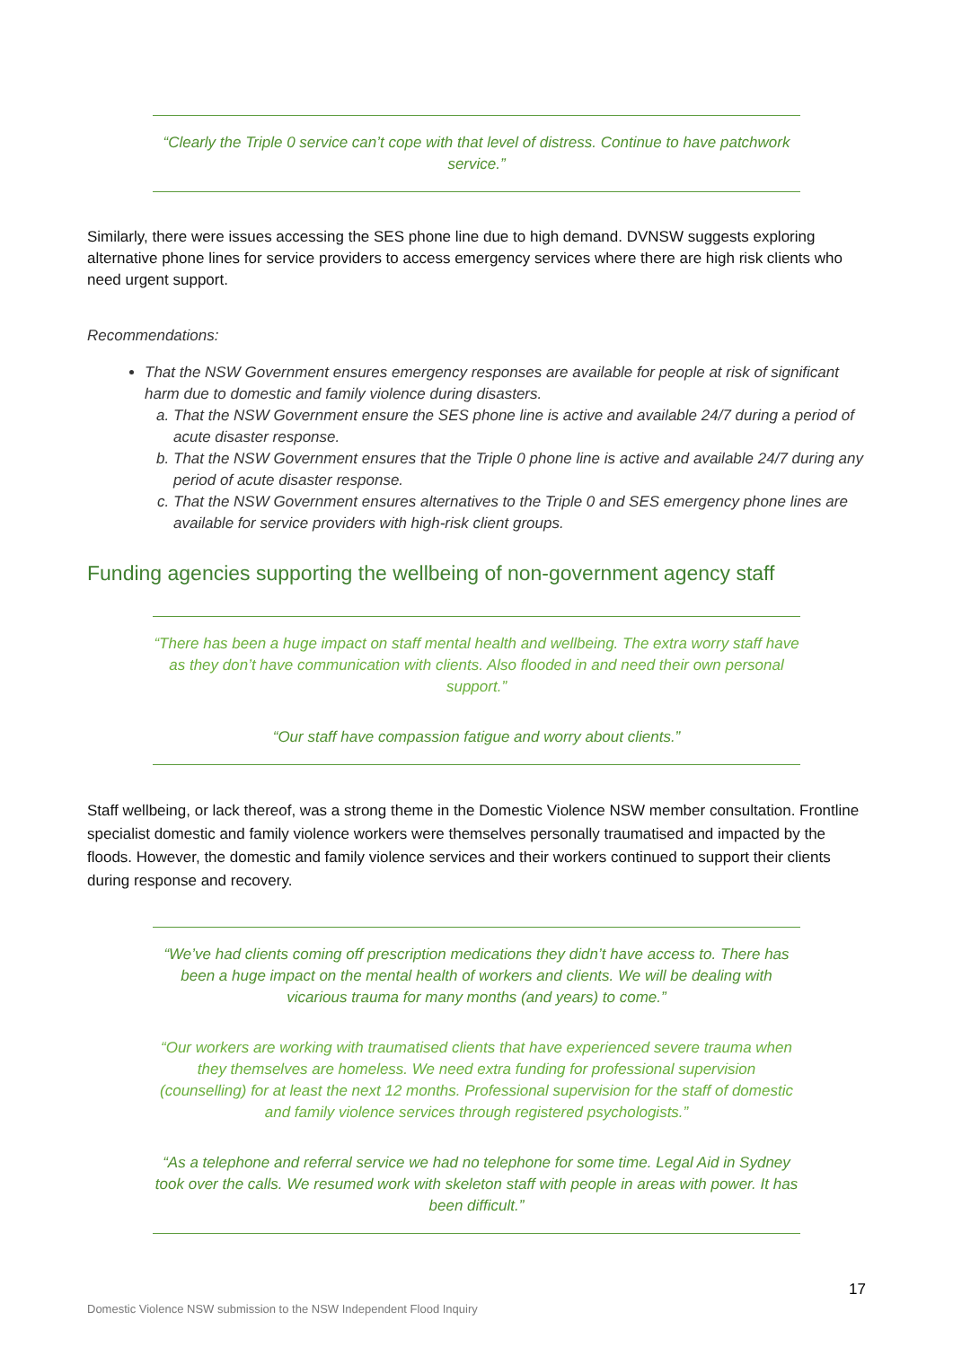“Clearly the Triple 0 service can’t cope with that level of distress. Continue to have patchwork service.”
Similarly, there were issues accessing the SES phone line due to high demand. DVNSW suggests exploring alternative phone lines for service providers to access emergency services where there are high risk clients who need urgent support.
Recommendations:
That the NSW Government ensures emergency responses are available for people at risk of significant harm due to domestic and family violence during disasters.
a. That the NSW Government ensure the SES phone line is active and available 24/7 during a period of acute disaster response.
b. That the NSW Government ensures that the Triple 0 phone line is active and available 24/7 during any period of acute disaster response.
c. That the NSW Government ensures alternatives to the Triple 0 and SES emergency phone lines are available for service providers with high-risk client groups.
Funding agencies supporting the wellbeing of non-government agency staff
“There has been a huge impact on staff mental health and wellbeing. The extra worry staff have as they don’t have communication with clients. Also flooded in and need their own personal support.”
“Our staff have compassion fatigue and worry about clients.”
Staff wellbeing, or lack thereof, was a strong theme in the Domestic Violence NSW member consultation. Frontline specialist domestic and family violence workers were themselves personally traumatised and impacted by the floods. However, the domestic and family violence services and their workers continued to support their clients during response and recovery.
“We’ve had clients coming off prescription medications they didn’t have access to. There has been a huge impact on the mental health of workers and clients. We will be dealing with vicarious trauma for many months (and years) to come.”
“Our workers are working with traumatised clients that have experienced severe trauma when they themselves are homeless. We need extra funding for professional supervision (counselling) for at least the next 12 months. Professional supervision for the staff of domestic and family violence services through registered psychologists.”
“As a telephone and referral service we had no telephone for some time. Legal Aid in Sydney took over the calls. We resumed work with skeleton staff with people in areas with power. It has been difficult.”
17
Domestic Violence NSW submission to the NSW Independent Flood Inquiry